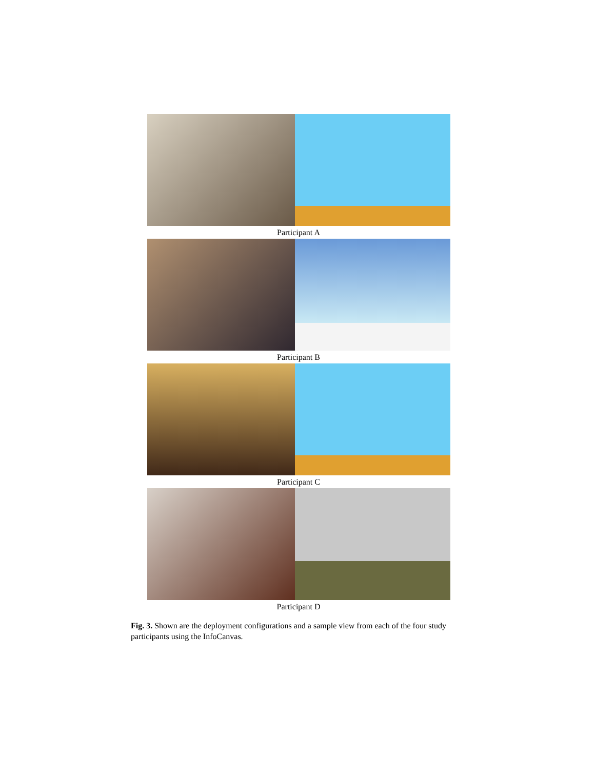Participant A
Participant B
Participant C
Participant D
Fig. 3. Shown are the deployment configurations and a sample view from each of the four study participants using the InfoCanvas.